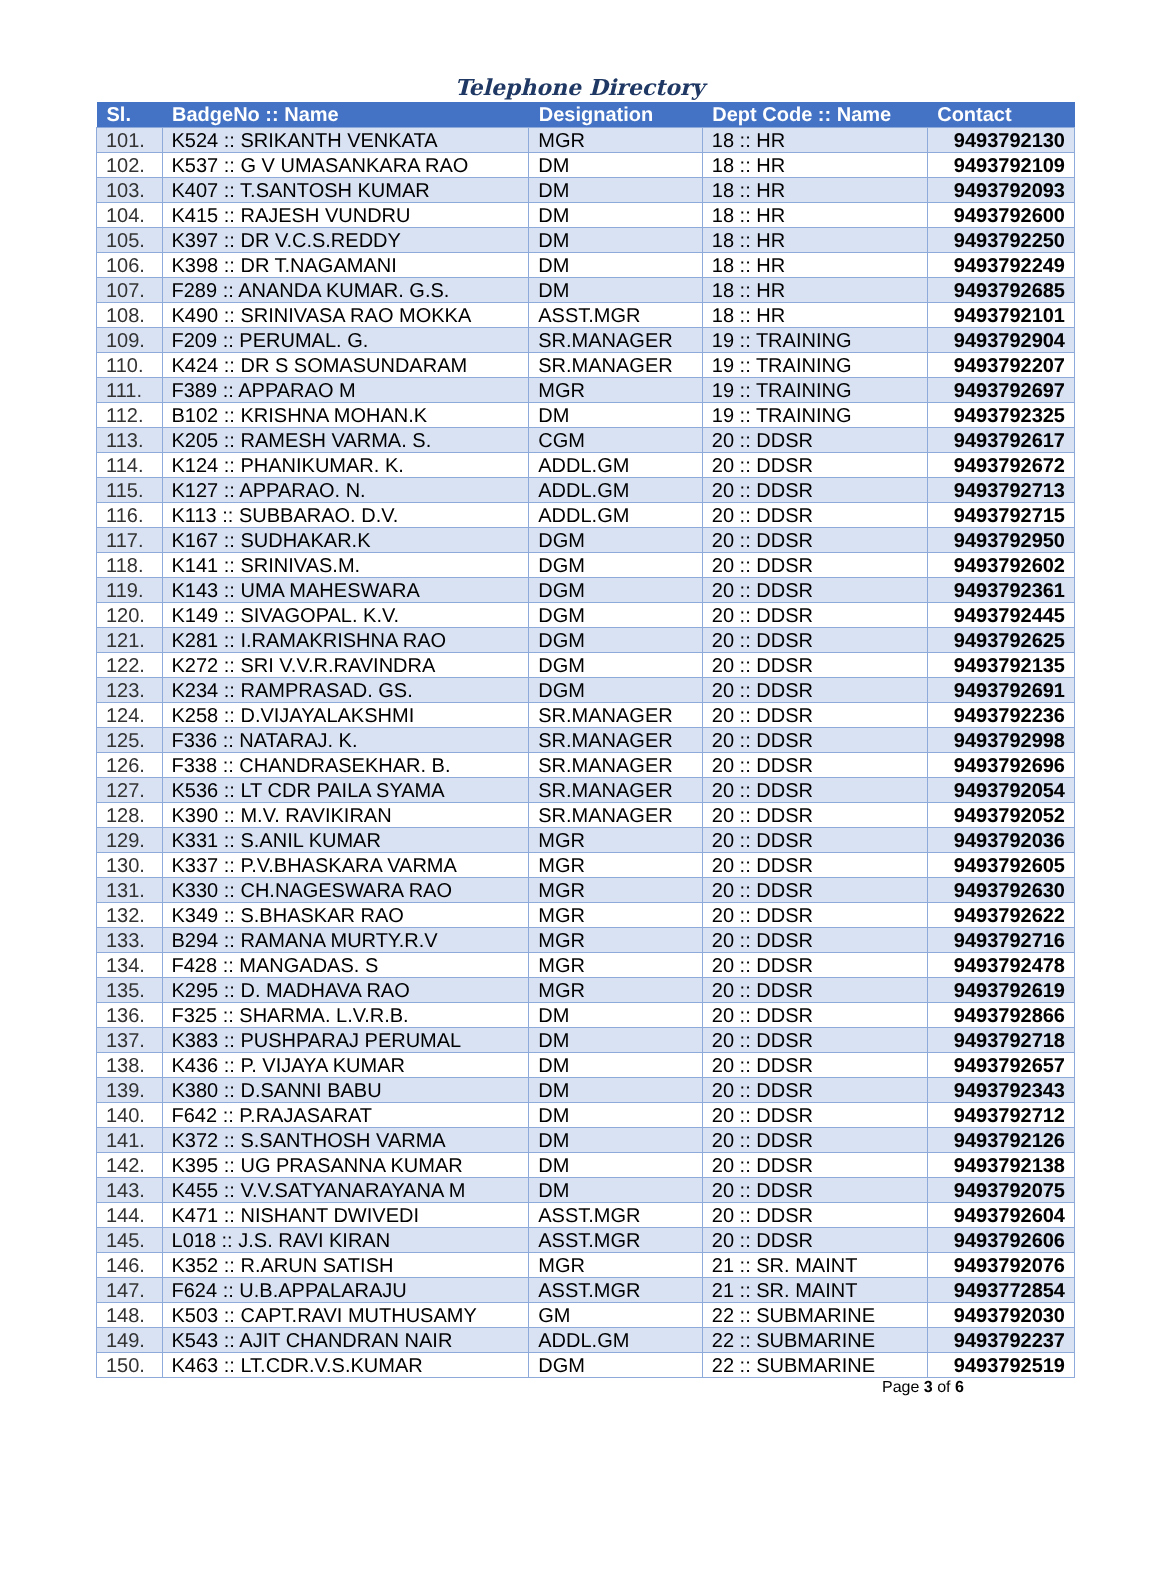Telephone Directory
| Sl. | BadgeNo :: Name | Designation | Dept Code :: Name | Contact |
| --- | --- | --- | --- | --- |
| 101. | K524 :: SRIKANTH VENKATA | MGR | 18 :: HR | 9493792130 |
| 102. | K537 :: G V UMASANKARA RAO | DM | 18 :: HR | 9493792109 |
| 103. | K407 :: T.SANTOSH KUMAR | DM | 18 :: HR | 9493792093 |
| 104. | K415 :: RAJESH VUNDRU | DM | 18 :: HR | 9493792600 |
| 105. | K397 :: DR V.C.S.REDDY | DM | 18 :: HR | 9493792250 |
| 106. | K398 :: DR T.NAGAMANI | DM | 18 :: HR | 9493792249 |
| 107. | F289 :: ANANDA KUMAR. G.S. | DM | 18 :: HR | 9493792685 |
| 108. | K490 :: SRINIVASA RAO MOKKA | ASST.MGR | 18 :: HR | 9493792101 |
| 109. | F209 :: PERUMAL. G. | SR.MANAGER | 19 :: TRAINING | 9493792904 |
| 110. | K424 :: DR S SOMASUNDARAM | SR.MANAGER | 19 :: TRAINING | 9493792207 |
| 111. | F389 :: APPARAO M | MGR | 19 :: TRAINING | 9493792697 |
| 112. | B102 :: KRISHNA MOHAN.K | DM | 19 :: TRAINING | 9493792325 |
| 113. | K205 :: RAMESH VARMA. S. | CGM | 20 :: DDSR | 9493792617 |
| 114. | K124 :: PHANIKUMAR. K. | ADDL.GM | 20 :: DDSR | 9493792672 |
| 115. | K127 :: APPARAO. N. | ADDL.GM | 20 :: DDSR | 9493792713 |
| 116. | K113 :: SUBBARAO. D.V. | ADDL.GM | 20 :: DDSR | 9493792715 |
| 117. | K167 :: SUDHAKAR.K | DGM | 20 :: DDSR | 9493792950 |
| 118. | K141 :: SRINIVAS.M. | DGM | 20 :: DDSR | 9493792602 |
| 119. | K143 :: UMA MAHESWARA | DGM | 20 :: DDSR | 9493792361 |
| 120. | K149 :: SIVAGOPAL. K.V. | DGM | 20 :: DDSR | 9493792445 |
| 121. | K281 :: I.RAMAKRISHNA RAO | DGM | 20 :: DDSR | 9493792625 |
| 122. | K272 :: SRI V.V.R.RAVINDRA | DGM | 20 :: DDSR | 9493792135 |
| 123. | K234 :: RAMPRASAD. GS. | DGM | 20 :: DDSR | 9493792691 |
| 124. | K258 :: D.VIJAYALAKSHMI | SR.MANAGER | 20 :: DDSR | 9493792236 |
| 125. | F336 :: NATARAJ. K. | SR.MANAGER | 20 :: DDSR | 9493792998 |
| 126. | F338 :: CHANDRASEKHAR. B. | SR.MANAGER | 20 :: DDSR | 9493792696 |
| 127. | K536 :: LT CDR PAILA SYAMA | SR.MANAGER | 20 :: DDSR | 9493792054 |
| 128. | K390 :: M.V. RAVIKIRAN | SR.MANAGER | 20 :: DDSR | 9493792052 |
| 129. | K331 :: S.ANIL KUMAR | MGR | 20 :: DDSR | 9493792036 |
| 130. | K337 :: P.V.BHASKARA VARMA | MGR | 20 :: DDSR | 9493792605 |
| 131. | K330 :: CH.NAGESWARA RAO | MGR | 20 :: DDSR | 9493792630 |
| 132. | K349 :: S.BHASKAR RAO | MGR | 20 :: DDSR | 9493792622 |
| 133. | B294 :: RAMANA MURTY.R.V | MGR | 20 :: DDSR | 9493792716 |
| 134. | F428 :: MANGADAS. S | MGR | 20 :: DDSR | 9493792478 |
| 135. | K295 :: D. MADHAVA RAO | MGR | 20 :: DDSR | 9493792619 |
| 136. | F325 :: SHARMA. L.V.R.B. | DM | 20 :: DDSR | 9493792866 |
| 137. | K383 :: PUSHPARAJ PERUMAL | DM | 20 :: DDSR | 9493792718 |
| 138. | K436 :: P. VIJAYA KUMAR | DM | 20 :: DDSR | 9493792657 |
| 139. | K380 :: D.SANNI BABU | DM | 20 :: DDSR | 9493792343 |
| 140. | F642 :: P.RAJASARAT | DM | 20 :: DDSR | 9493792712 |
| 141. | K372 :: S.SANTHOSH VARMA | DM | 20 :: DDSR | 9493792126 |
| 142. | K395 :: UG PRASANNA KUMAR | DM | 20 :: DDSR | 9493792138 |
| 143. | K455 :: V.V.SATYANARAYANA M | DM | 20 :: DDSR | 9493792075 |
| 144. | K471 :: NISHANT DWIVEDI | ASST.MGR | 20 :: DDSR | 9493792604 |
| 145. | L018 :: J.S. RAVI KIRAN | ASST.MGR | 20 :: DDSR | 9493792606 |
| 146. | K352 :: R.ARUN SATISH | MGR | 21 :: SR. MAINT | 9493792076 |
| 147. | F624 :: U.B.APPALARAJU | ASST.MGR | 21 :: SR. MAINT | 9493772854 |
| 148. | K503 :: CAPT.RAVI MUTHUSAMY | GM | 22 :: SUBMARINE | 9493792030 |
| 149. | K543 :: AJIT CHANDRAN NAIR | ADDL.GM | 22 :: SUBMARINE | 9493792237 |
| 150. | K463 :: LT.CDR.V.S.KUMAR | DGM | 22 :: SUBMARINE | 9493792519 |
Page 3 of 6